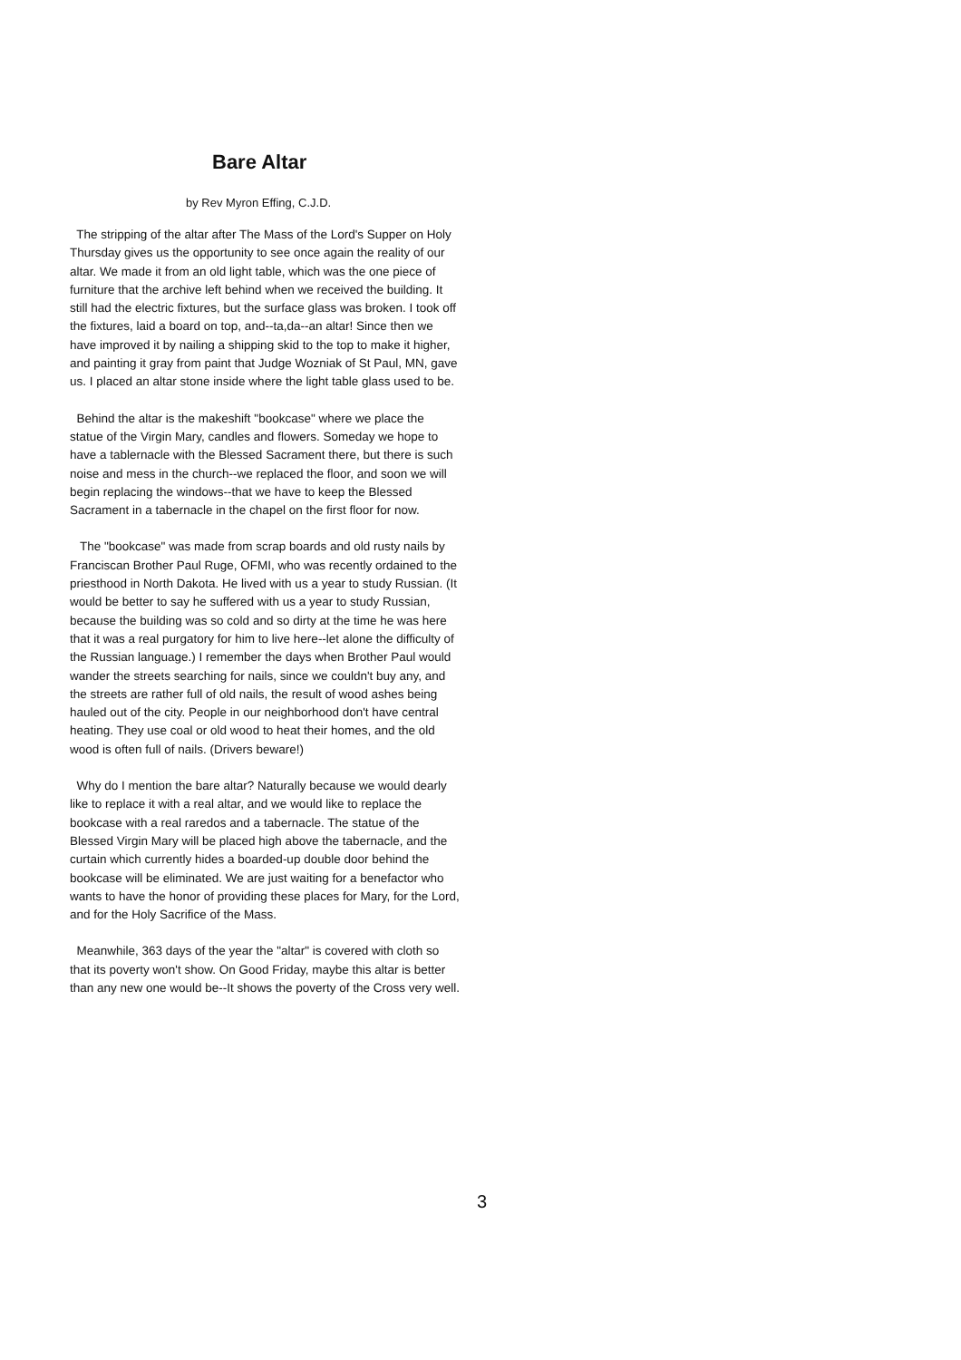Bare Altar
by Rev Myron Effing, C.J.D.
The stripping of the altar after The Mass of the Lord's Supper on Holy Thursday gives us the opportunity to see once again the reality of our altar. We made it from an old light table, which was the one piece of furniture that the archive left behind when we received the building. It still had the electric fixtures, but the surface glass was broken. I took off the fixtures, laid a board on top, and--ta,da--an altar! Since then we have improved it by nailing a shipping skid to the top to make it higher, and painting it gray from paint that Judge Wozniak of St Paul, MN, gave us. I placed an altar stone inside where the light table glass used to be.
Behind the altar is the makeshift "bookcase" where we place the statue of the Virgin Mary, candles and flowers. Someday we hope to have a tablernacle with the Blessed Sacrament there, but there is such noise and mess in the church--we replaced the floor, and soon we will begin replacing the windows--that we have to keep the Blessed Sacrament in a tabernacle in the chapel on the first floor for now.
The "bookcase" was made from scrap boards and old rusty nails by Franciscan Brother Paul Ruge, OFMI, who was recently ordained to the priesthood in North Dakota. He lived with us a year to study Russian. (It would be better to say he suffered with us a year to study Russian, because the building was so cold and so dirty at the time he was here that it was a real purgatory for him to live here--let alone the difficulty of the Russian language.) I remember the days when Brother Paul would wander the streets searching for nails, since we couldn't buy any, and the streets are rather full of old nails, the result of wood ashes being hauled out of the city. People in our neighborhood don't have central heating. They use coal or old wood to heat their homes, and the old wood is often full of nails. (Drivers beware!)
Why do I mention the bare altar? Naturally because we would dearly like to replace it with a real altar, and we would like to replace the bookcase with a real raredos and a tabernacle. The statue of the Blessed Virgin Mary will be placed high above the tabernacle, and the curtain which currently hides a boarded-up double door behind the bookcase will be eliminated. We are just waiting for a benefactor who wants to have the honor of providing these places for Mary, for the Lord, and for the Holy Sacrifice of the Mass.
Meanwhile, 363 days of the year the "altar" is covered with cloth so that its poverty won't show. On Good Friday, maybe this altar is better than any new one would be--It shows the poverty of the Cross very well.
3